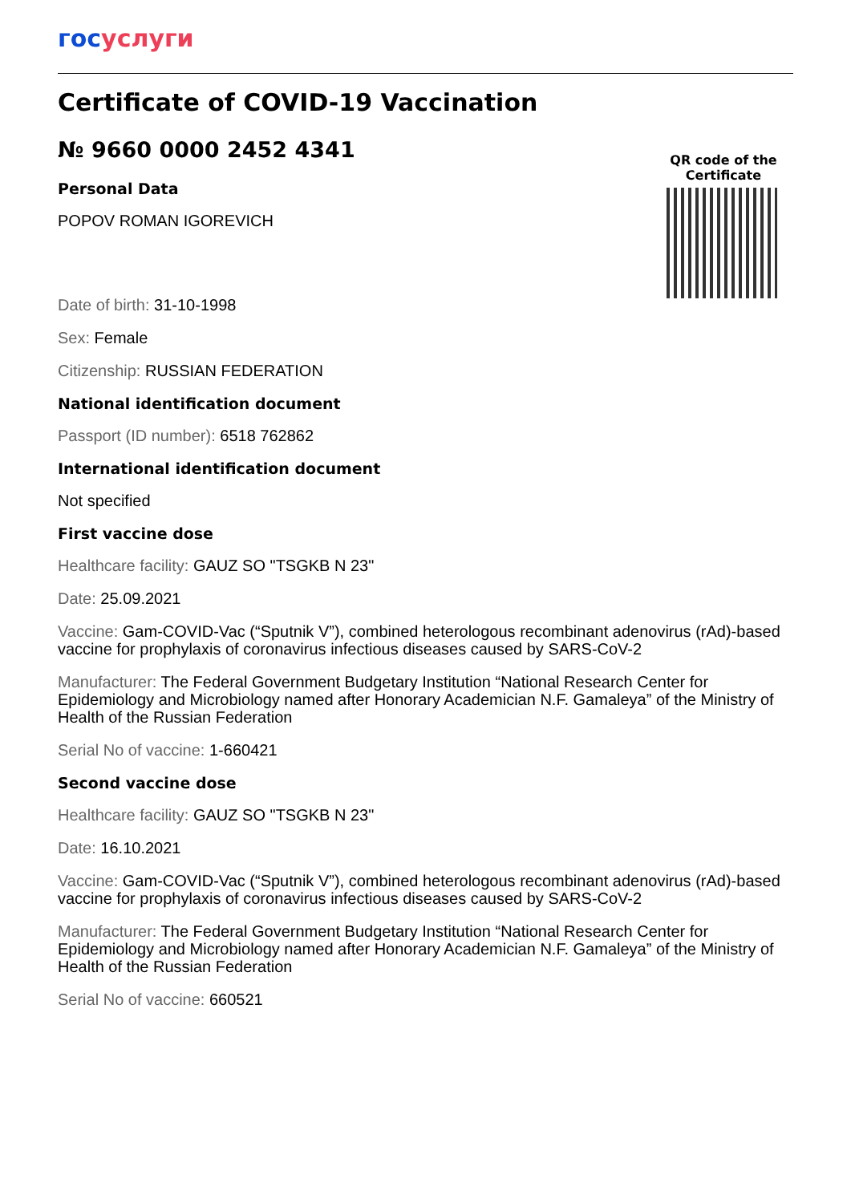госуслуги
Certificate of COVID-19 Vaccination
№ 9660 0000 2452 4341
QR code of the Certificate
Personal Data
POPOV ROMAN IGOREVICH
Date of birth: 31-10-1998
Sex: Female
Citizenship: RUSSIAN FEDERATION
National identification document
Passport (ID number): 6518 762862
International identification document
Not specified
First vaccine dose
Healthcare facility: GAUZ SO "TSGKB N 23"
Date: 25.09.2021
Vaccine: Gam-COVID-Vac (“Sputnik V”), combined heterologous recombinant adenovirus (rAd)-based vaccine for prophylaxis of coronavirus infectious diseases caused by SARS-CoV-2
Manufacturer: The Federal Government Budgetary Institution “National Research Center for Epidemiology and Microbiology named after Honorary Academician N.F. Gamaleya” of the Ministry of Health of the Russian Federation
Serial No of vaccine: 1-660421
Second vaccine dose
Healthcare facility: GAUZ SO "TSGKB N 23"
Date: 16.10.2021
Vaccine: Gam-COVID-Vac (“Sputnik V”), combined heterologous recombinant adenovirus (rAd)-based vaccine for prophylaxis of coronavirus infectious diseases caused by SARS-CoV-2
Manufacturer: The Federal Government Budgetary Institution “National Research Center for Epidemiology and Microbiology named after Honorary Academician N.F. Gamaleya” of the Ministry of Health of the Russian Federation
Serial No of vaccine: 660521